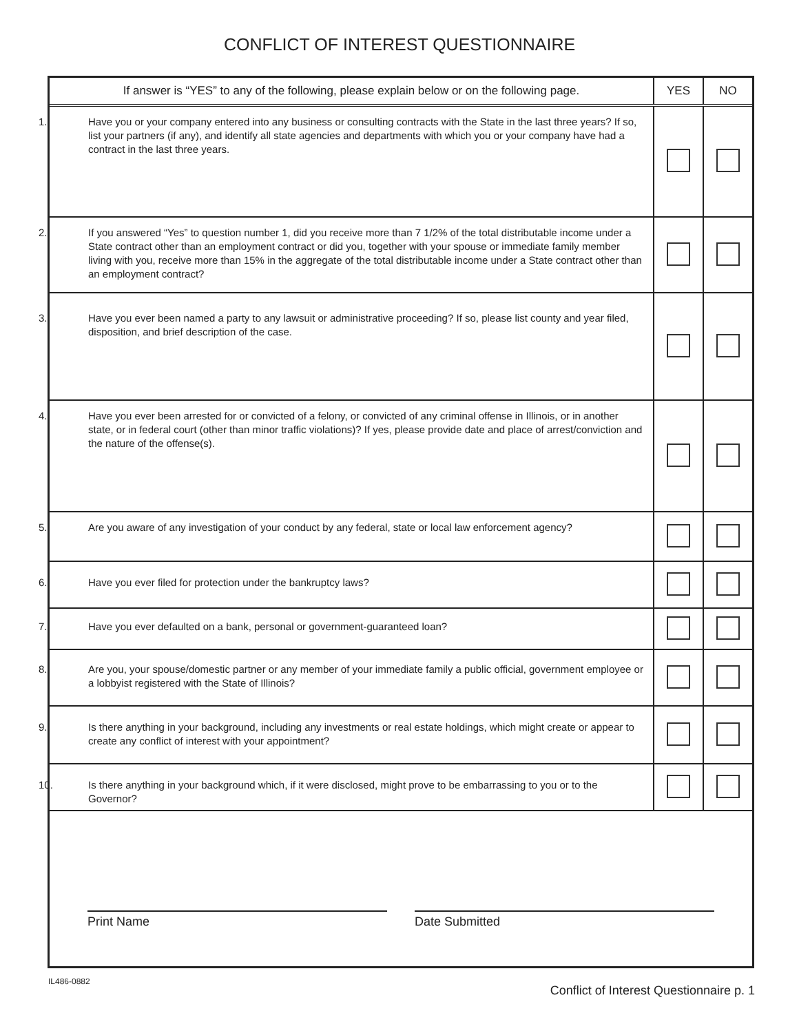CONFLICT OF INTEREST QUESTIONNAIRE
| If answer is “YES” to any of the following, please explain below or on the following page. | YES | NO |
| --- | --- | --- |
| 1. Have you or your company entered into any business or consulting contracts with the State in the last three years? If so, list your partners (if any), and identify all state agencies and departments with which you or your company have had a contract in the last three years. | | |
| 2. If you answered “Yes” to question number 1, did you receive more than 7 1/2% of the total distributable income under a State contract other than an employment contract or did you, together with your spouse or immediate family member living with you, receive more than 15% in the aggregate of the total distributable income under a State contract other than an employment contract? | | |
| 3. Have you ever been named a party to any lawsuit or administrative proceeding? If so, please list county and year filed, disposition, and brief description of the case. | | |
| 4. Have you ever been arrested for or convicted of a felony, or convicted of any criminal offense in Illinois, or in another state, or in federal court (other than minor traffic violations)? If yes, please provide date and place of arrest/conviction and the nature of the offense(s). | | |
| 5. Are you aware of any investigation of your conduct by any federal, state or local law enforcement agency? | | |
| 6. Have you ever filed for protection under the bankruptcy laws? | | |
| 7. Have you ever defaulted on a bank, personal or government-guaranteed loan? | | |
| 8. Are you, your spouse/domestic partner or any member of your immediate family a public official, government employee or a lobbyist registered with the State of Illinois? | | |
| 9. Is there anything in your background, including any investments or real estate holdings, which might create or appear to create any conflict of interest with your appointment? | | |
| 10. Is there anything in your background which, if it were disclosed, might prove to be embarrassing to you or to the Governor? | | |
Print Name
Date Submitted
IL486-0882 Conflict of Interest Questionnaire p. 1